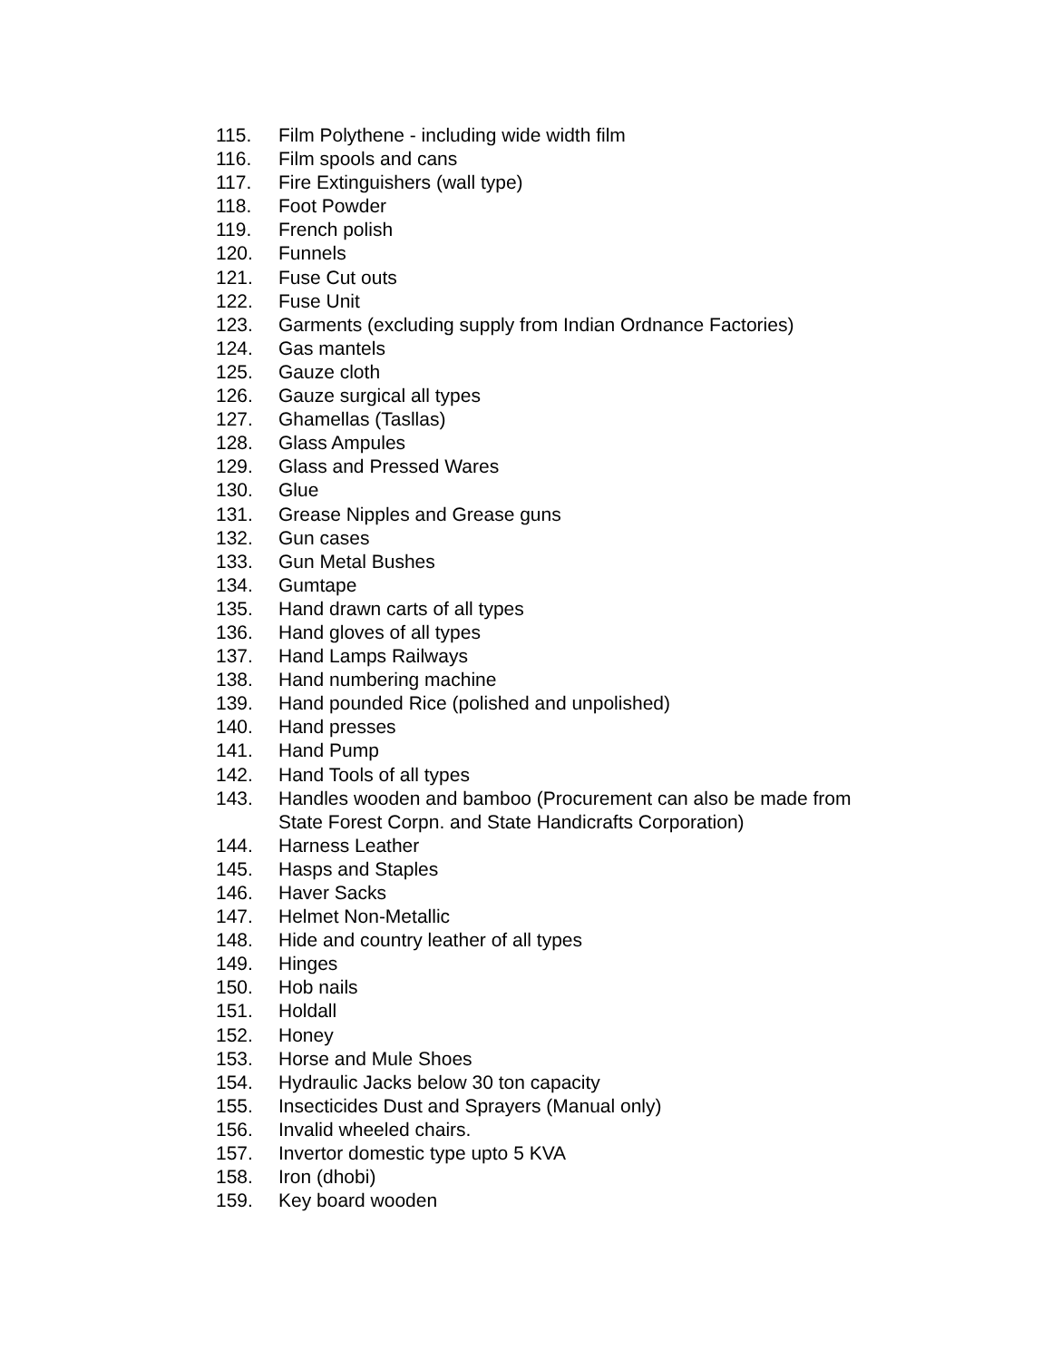115. Film Polythene - including wide width film
116. Film spools and cans
117. Fire Extinguishers (wall type)
118. Foot Powder
119. French polish
120. Funnels
121. Fuse Cut outs
122. Fuse Unit
123. Garments (excluding supply from Indian Ordnance Factories)
124. Gas mantels
125. Gauze cloth
126. Gauze surgical all types
127. Ghamellas (Tasllas)
128. Glass Ampules
129. Glass and Pressed Wares
130. Glue
131. Grease Nipples and Grease guns
132. Gun cases
133. Gun Metal Bushes
134. Gumtape
135. Hand drawn carts of all types
136. Hand gloves of all types
137. Hand Lamps Railways
138. Hand numbering machine
139. Hand pounded Rice (polished and unpolished)
140. Hand presses
141. Hand Pump
142. Hand Tools of all types
143. Handles wooden and bamboo (Procurement can also be made from State Forest Corpn. and State Handicrafts Corporation)
144. Harness Leather
145. Hasps and Staples
146. Haver Sacks
147. Helmet Non-Metallic
148. Hide and country leather of all types
149. Hinges
150. Hob nails
151. Holdall
152. Honey
153. Horse and Mule Shoes
154. Hydraulic Jacks below 30 ton capacity
155. Insecticides Dust and Sprayers (Manual only)
156. Invalid wheeled chairs.
157. Invertor domestic type upto 5 KVA
158. Iron (dhobi)
159. Key board wooden